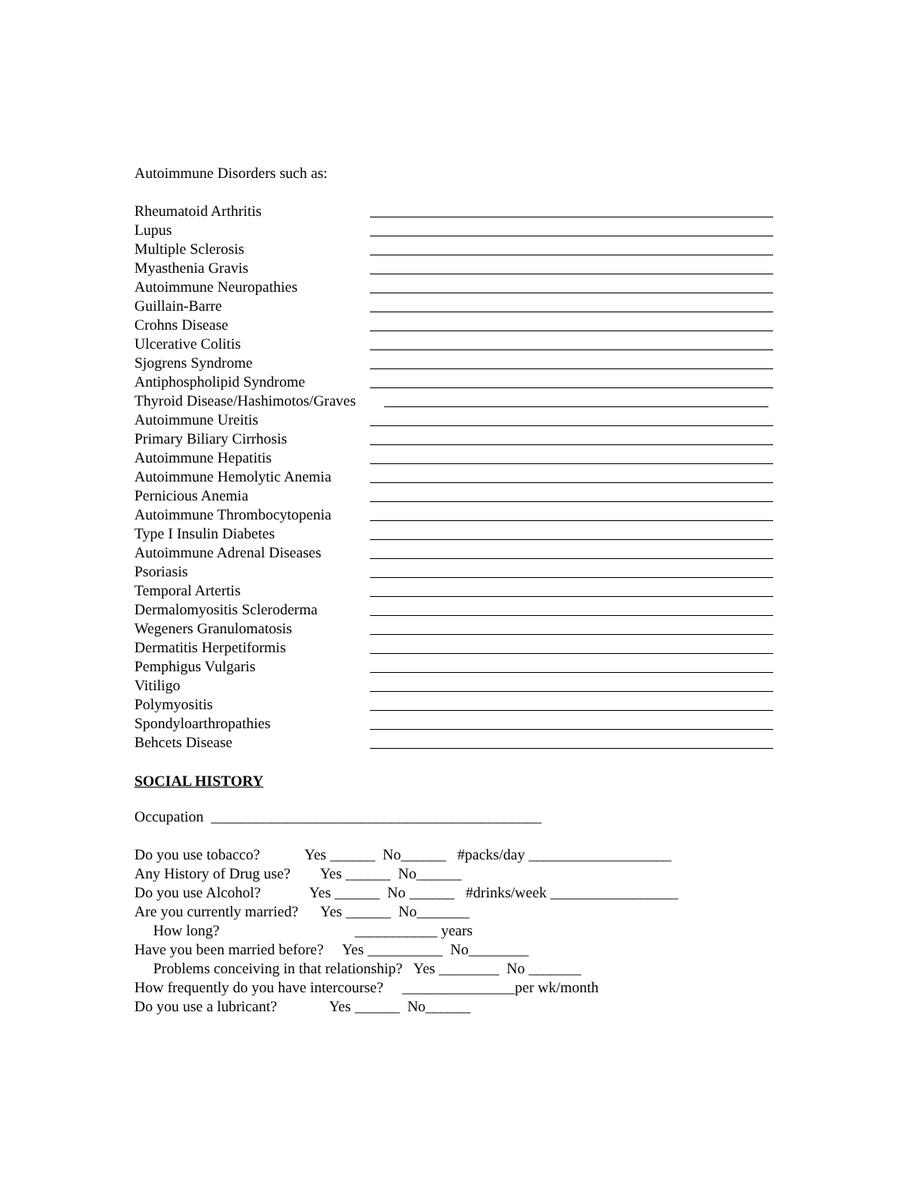Autoimmune Disorders such as:
Rheumatoid Arthritis
Lupus
Multiple Sclerosis
Myasthenia Gravis
Autoimmune Neuropathies
Guillain-Barre
Crohns Disease
Ulcerative Colitis
Sjogrens Syndrome
Antiphospholipid Syndrome
Thyroid Disease/Hashimotos/Graves
Autoimmune Ureitis
Primary Biliary Cirrhosis
Autoimmune Hepatitis
Autoimmune Hemolytic Anemia
Pernicious Anemia
Autoimmune Thrombocytopenia
Type I Insulin Diabetes
Autoimmune Adrenal Diseases
Psoriasis
Temporal Artertis
Dermalomyositis Scleroderma
Wegeners Granulomatosis
Dermatitis Herpetiformis
Pemphigus Vulgaris
Vitiligo
Polymyositis
Spondyloarthropathies
Behcets Disease
SOCIAL HISTORY
Occupation ____________________________________________
Do you use tobacco? Yes ______ No______ #packs/day ___________________
Any History of Drug use? Yes ______ No______
Do you use Alcohol? Yes ______ No ______ #drinks/week _________________
Are you currently married? Yes ______ No_______
How long? ___________ years
Have you been married before? Yes __________ No________
Problems conceiving in that relationship? Yes ________ No _______
How frequently do you have intercourse? _______________per wk/month
Do you use a lubricant? Yes ______ No______